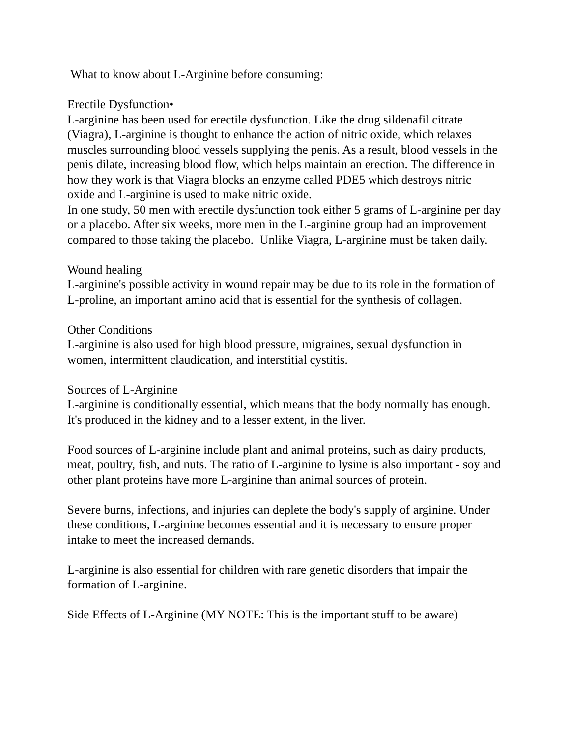What to know about L-Arginine before consuming:
Erectile Dysfunction•
L-arginine has been used for erectile dysfunction. Like the drug sildenafil citrate (Viagra), L-arginine is thought to enhance the action of nitric oxide, which relaxes muscles surrounding blood vessels supplying the penis. As a result, blood vessels in the penis dilate, increasing blood flow, which helps maintain an erection. The difference in how they work is that Viagra blocks an enzyme called PDE5 which destroys nitric oxide and L-arginine is used to make nitric oxide.
In one study, 50 men with erectile dysfunction took either 5 grams of L-arginine per day or a placebo. After six weeks, more men in the L-arginine group had an improvement compared to those taking the placebo. Unlike Viagra, L-arginine must be taken daily.
Wound healing
L-arginine's possible activity in wound repair may be due to its role in the formation of L-proline, an important amino acid that is essential for the synthesis of collagen.
Other Conditions
L-arginine is also used for high blood pressure, migraines, sexual dysfunction in women, intermittent claudication, and interstitial cystitis.
Sources of L-Arginine
L-arginine is conditionally essential, which means that the body normally has enough. It's produced in the kidney and to a lesser extent, in the liver.
Food sources of L-arginine include plant and animal proteins, such as dairy products, meat, poultry, fish, and nuts. The ratio of L-arginine to lysine is also important - soy and other plant proteins have more L-arginine than animal sources of protein.
Severe burns, infections, and injuries can deplete the body's supply of arginine. Under these conditions, L-arginine becomes essential and it is necessary to ensure proper intake to meet the increased demands.
L-arginine is also essential for children with rare genetic disorders that impair the formation of L-arginine.
Side Effects of L-Arginine (MY NOTE: This is the important stuff to be aware)